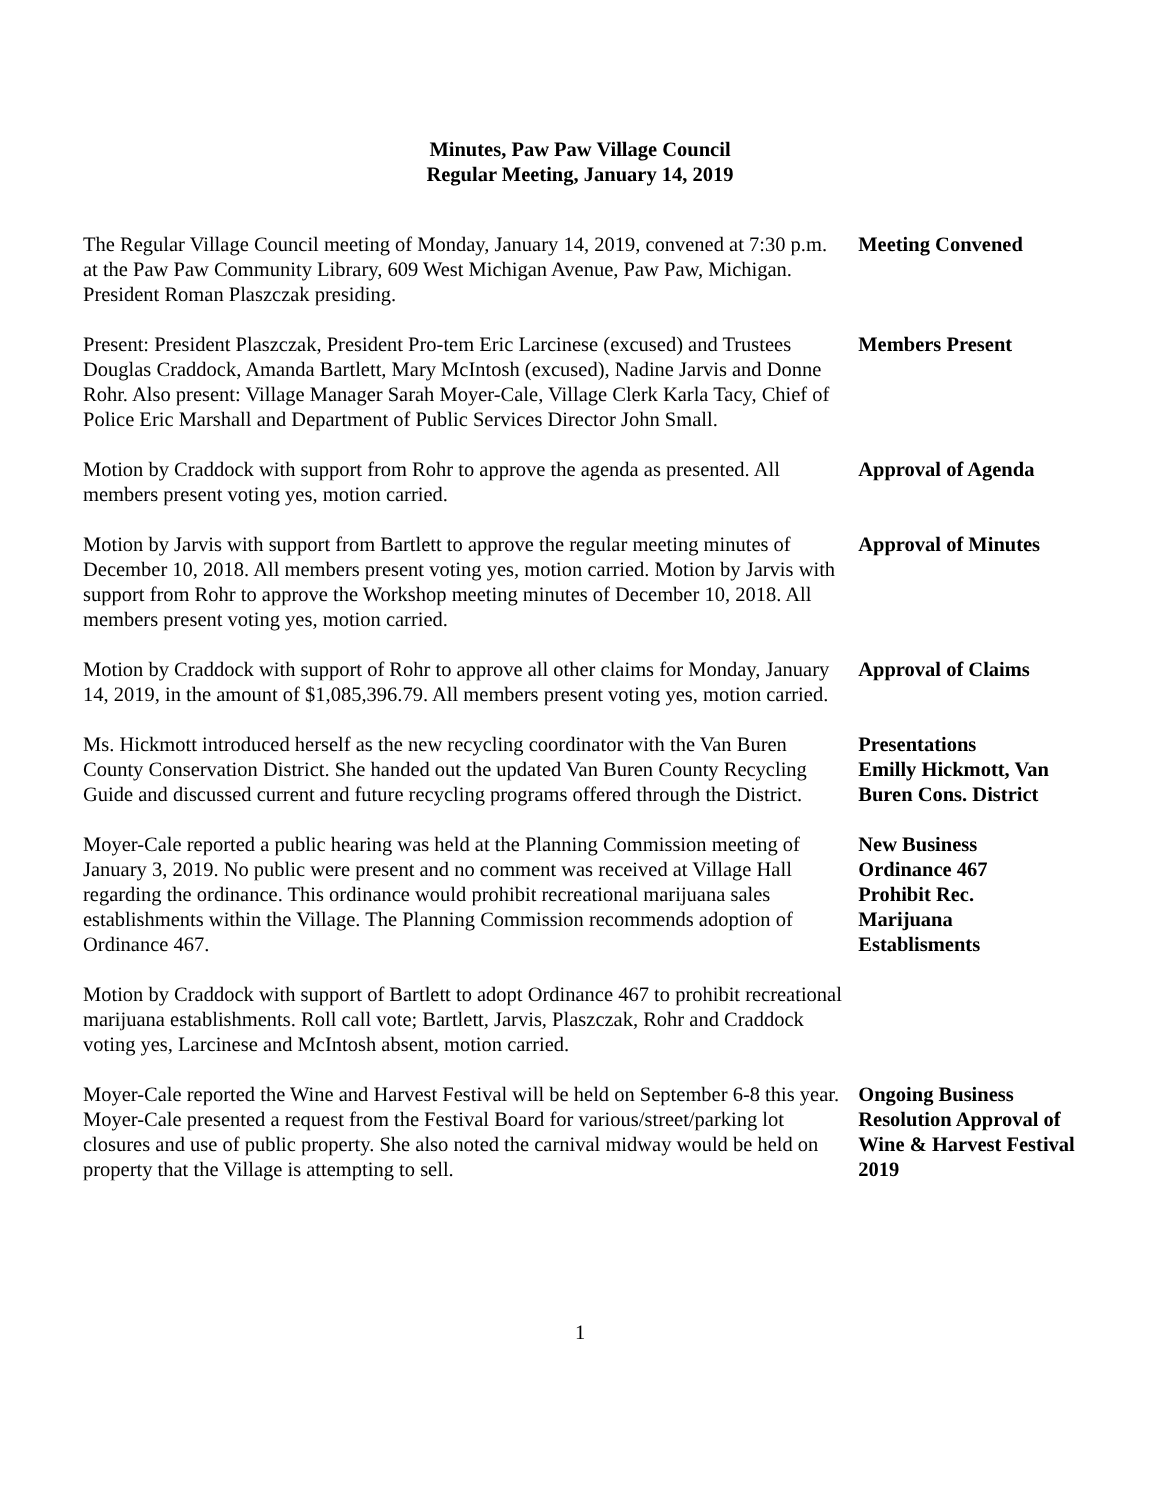Minutes, Paw Paw Village Council
Regular Meeting, January 14, 2019
The Regular Village Council meeting of Monday, January 14, 2019, convened at 7:30 p.m. at the Paw Paw Community Library, 609 West Michigan Avenue, Paw Paw, Michigan. President Roman Plaszczak presiding.
Meeting Convened
Present: President Plaszczak, President Pro-tem Eric Larcinese (excused) and Trustees Douglas Craddock, Amanda Bartlett, Mary McIntosh (excused), Nadine Jarvis and Donne Rohr. Also present: Village Manager Sarah Moyer-Cale, Village Clerk Karla Tacy, Chief of Police Eric Marshall and Department of Public Services Director John Small.
Members Present
Motion by Craddock with support from Rohr to approve the agenda as presented. All members present voting yes, motion carried.
Approval of Agenda
Motion by Jarvis with support from Bartlett to approve the regular meeting minutes of December 10, 2018. All members present voting yes, motion carried. Motion by Jarvis with support from Rohr to approve the Workshop meeting minutes of December 10, 2018. All members present voting yes, motion carried.
Approval of Minutes
Motion by Craddock with support of Rohr to approve all other claims for Monday, January 14, 2019, in the amount of $1,085,396.79. All members present voting yes, motion carried.
Approval of Claims
Ms. Hickmott introduced herself as the new recycling coordinator with the Van Buren County Conservation District. She handed out the updated Van Buren County Recycling Guide and discussed current and future recycling programs offered through the District.
Presentations
Emilly Hickmott, Van Buren Cons. District
Moyer-Cale reported a public hearing was held at the Planning Commission meeting of January 3, 2019. No public were present and no comment was received at Village Hall regarding the ordinance. This ordinance would prohibit recreational marijuana sales establishments within the Village. The Planning Commission recommends adoption of Ordinance 467.
New Business
Ordinance 467
Prohibit Rec.
Marijuana
Establisments
Motion by Craddock with support of Bartlett to adopt Ordinance 467 to prohibit recreational marijuana establishments. Roll call vote; Bartlett, Jarvis, Plaszczak, Rohr and Craddock voting yes, Larcinese and McIntosh absent, motion carried.
Moyer-Cale reported the Wine and Harvest Festival will be held on September 6-8 this year. Moyer-Cale presented a request from the Festival Board for various/street/parking lot closures and use of public property. She also noted the carnival midway would be held on property that the Village is attempting to sell.
Ongoing Business
Resolution Approval of Wine & Harvest Festival 2019
1